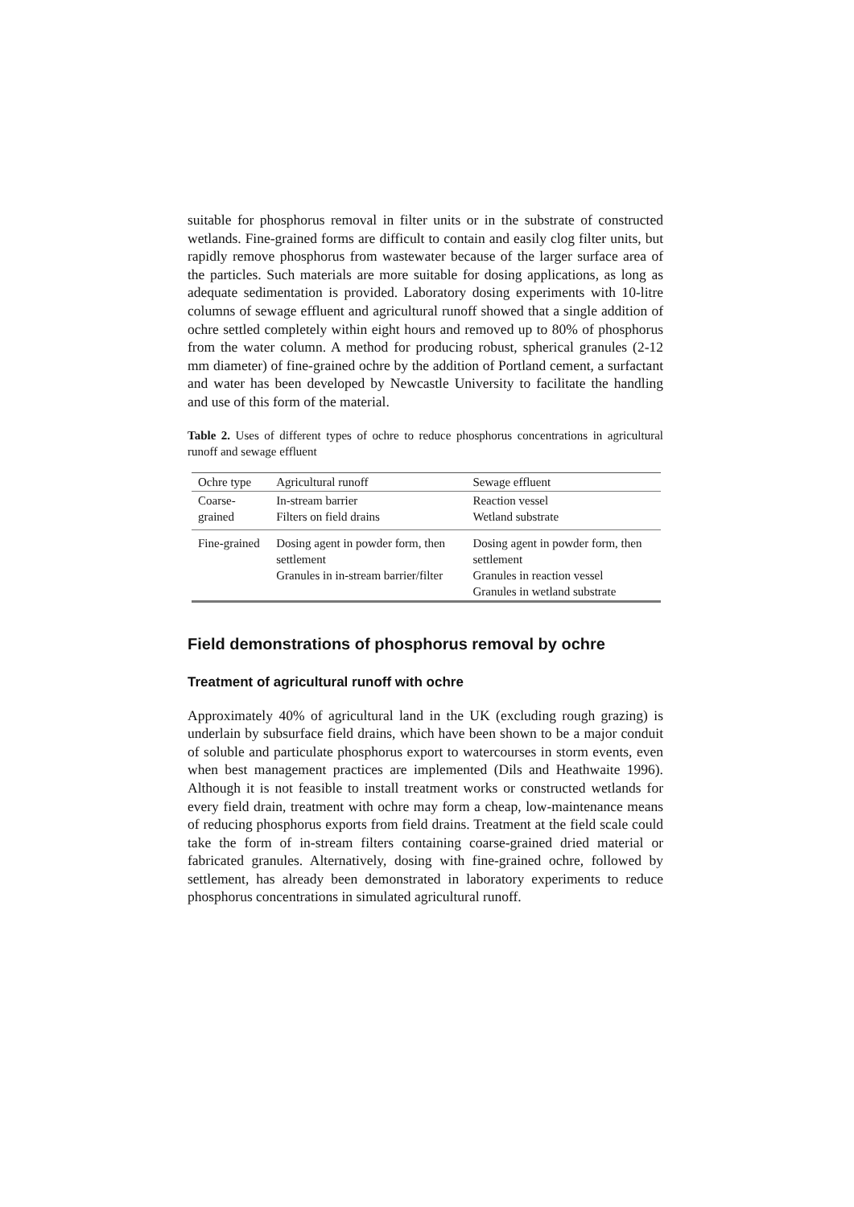suitable for phosphorus removal in filter units or in the substrate of constructed wetlands. Fine-grained forms are difficult to contain and easily clog filter units, but rapidly remove phosphorus from wastewater because of the larger surface area of the particles. Such materials are more suitable for dosing applications, as long as adequate sedimentation is provided. Laboratory dosing experiments with 10-litre columns of sewage effluent and agricultural runoff showed that a single addition of ochre settled completely within eight hours and removed up to 80% of phosphorus from the water column. A method for producing robust, spherical granules (2-12 mm diameter) of fine-grained ochre by the addition of Portland cement, a surfactant and water has been developed by Newcastle University to facilitate the handling and use of this form of the material.
Table 2. Uses of different types of ochre to reduce phosphorus concentrations in agricultural runoff and sewage effluent
| Ochre type | Agricultural runoff | Sewage effluent |
| Coarse-grained | In-stream barrier Filters on field drains | Reaction vessel Wetland substrate |
| Fine-grained | Dosing agent in powder form, then settlement Granules in in-stream barrier/filter | Dosing agent in powder form, then settlement Granules in reaction vessel Granules in wetland substrate |
Field demonstrations of phosphorus removal by ochre
Treatment of agricultural runoff with ochre
Approximately 40% of agricultural land in the UK (excluding rough grazing) is underlain by subsurface field drains, which have been shown to be a major conduit of soluble and particulate phosphorus export to watercourses in storm events, even when best management practices are implemented (Dils and Heathwaite 1996). Although it is not feasible to install treatment works or constructed wetlands for every field drain, treatment with ochre may form a cheap, low-maintenance means of reducing phosphorus exports from field drains. Treatment at the field scale could take the form of in-stream filters containing coarse-grained dried material or fabricated granules. Alternatively, dosing with fine-grained ochre, followed by settlement, has already been demonstrated in laboratory experiments to reduce phosphorus concentrations in simulated agricultural runoff.